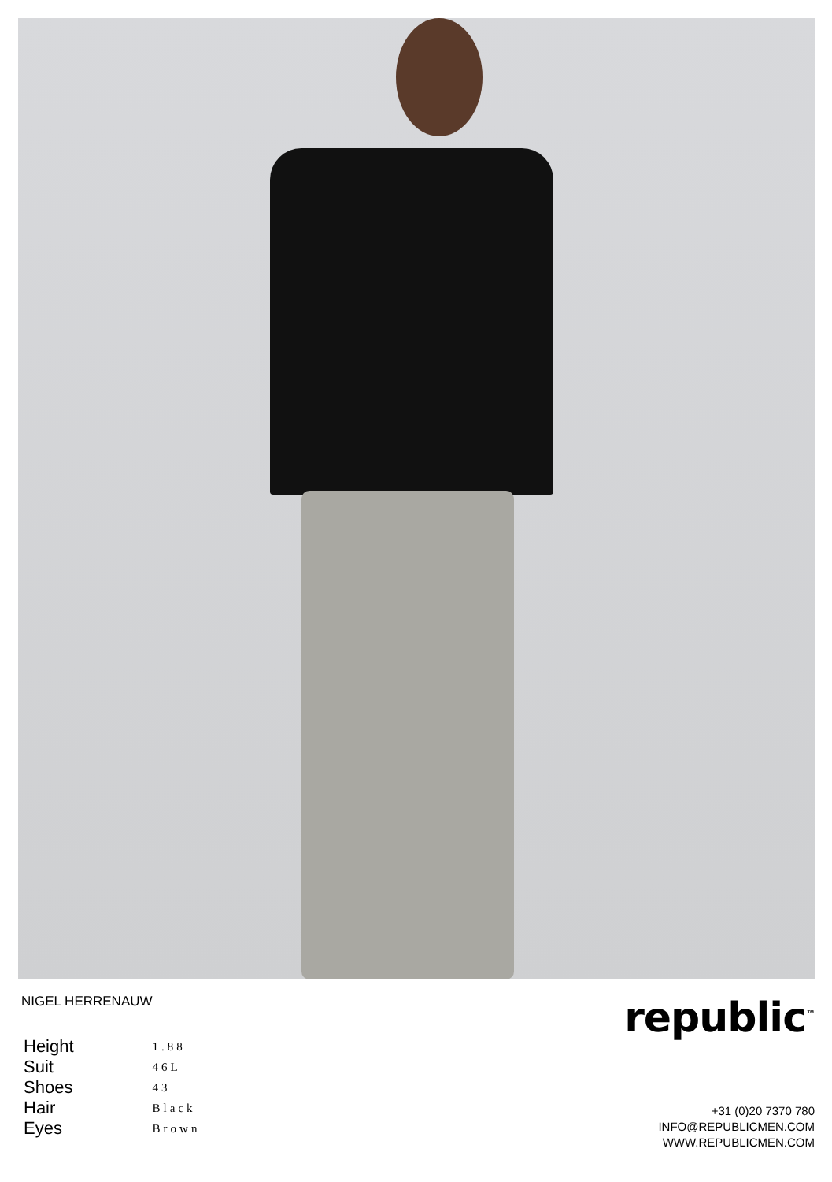NIGEL HERRENAUW republic<sup>™</sup>
| Height | 1.88 |
| Suit | 46L |
| Shoes | 43 |
| Hair | Black |
| Eyes | Brown |
+31 (0)20 7370 780
INFO@REPUBLICMEN.COM
WWW.REPUBLICMEN.COM